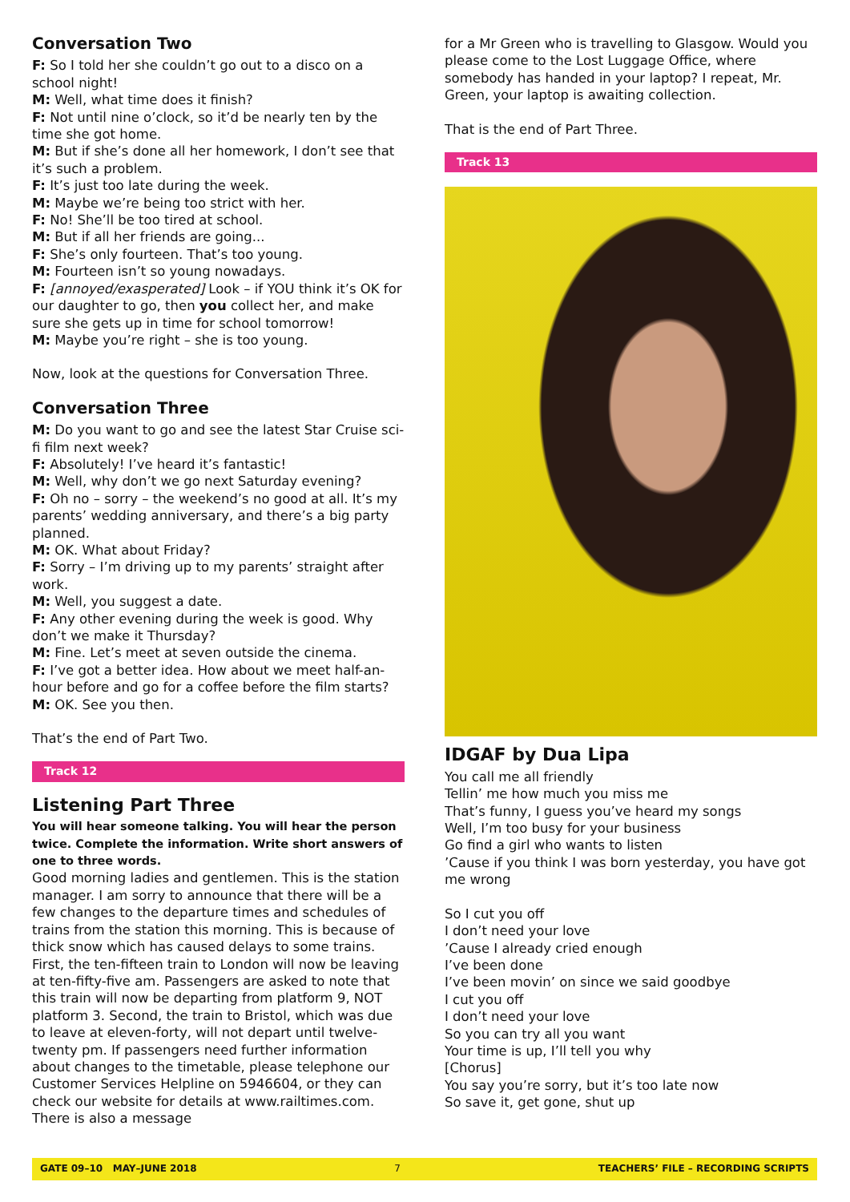Conversation Two
F: So I told her she couldn’t go out to a disco on a school night!
M: Well, what time does it finish?
F: Not until nine o’clock, so it’d be nearly ten by the time she got home.
M: But if she’s done all her homework, I don’t see that it’s such a problem.
F: It’s just too late during the week.
M: Maybe we’re being too strict with her.
F: No! She’ll be too tired at school.
M: But if all her friends are going...
F: She’s only fourteen. That’s too young.
M: Fourteen isn’t so young nowadays.
F: [annoyed/exasperated] Look – if YOU think it’s OK for our daughter to go, then you collect her, and make sure she gets up in time for school tomorrow!
M: Maybe you’re right – she is too young.
Now, look at the questions for Conversation Three.
Conversation Three
M: Do you want to go and see the latest Star Cruise sci-fi film next week?
F: Absolutely! I’ve heard it’s fantastic!
M: Well, why don’t we go next Saturday evening?
F: Oh no – sorry – the weekend’s no good at all. It’s my parents’ wedding anniversary, and there’s a big party planned.
M: OK. What about Friday?
F: Sorry – I’m driving up to my parents’ straight after work.
M: Well, you suggest a date.
F: Any other evening during the week is good. Why don’t we make it Thursday?
M: Fine. Let’s meet at seven outside the cinema.
F: I’ve got a better idea. How about we meet half-an-hour before and go for a coffee before the film starts?
M: OK. See you then.
That’s the end of Part Two.
Track 12
Listening Part Three
You will hear someone talking. You will hear the person twice. Complete the information. Write short answers of one to three words.
Good morning ladies and gentlemen. This is the station manager. I am sorry to announce that there will be a few changes to the departure times and schedules of trains from the station this morning. This is because of thick snow which has caused delays to some trains. First, the ten-fifteen train to London will now be leaving at ten-fifty-five am. Passengers are asked to note that this train will now be departing from platform 9, NOT platform 3. Second, the train to Bristol, which was due to leave at eleven-forty, will not depart until twelve-twenty pm. If passengers need further information about changes to the timetable, please telephone our Customer Services Helpline on 5946604, or they can check our website for details at www.railtimes.com. There is also a message
for a Mr Green who is travelling to Glasgow. Would you please come to the Lost Luggage Office, where somebody has handed in your laptop? I repeat, Mr. Green, your laptop is awaiting collection.
That is the end of Part Three.
Track 13
IDGAF by Dua Lipa
You call me all friendly
Tellin’ me how much you miss me
That’s funny, I guess you’ve heard my songs
Well, I’m too busy for your business
Go find a girl who wants to listen
’Cause if you think I was born yesterday, you have got me wrong
So I cut you off
I don’t need your love
’Cause I already cried enough
I’ve been done
I’ve been movin’ on since we said goodbye
I cut you off
I don’t need your love
So you can try all you want
Your time is up, I’ll tell you why
[Chorus]
You say you’re sorry, but it’s too late now
So save it, get gone, shut up
GATE 09–10 MAY–JUNE 2018 7 TEACHERS’ FILE – RECORDING SCRIPTS